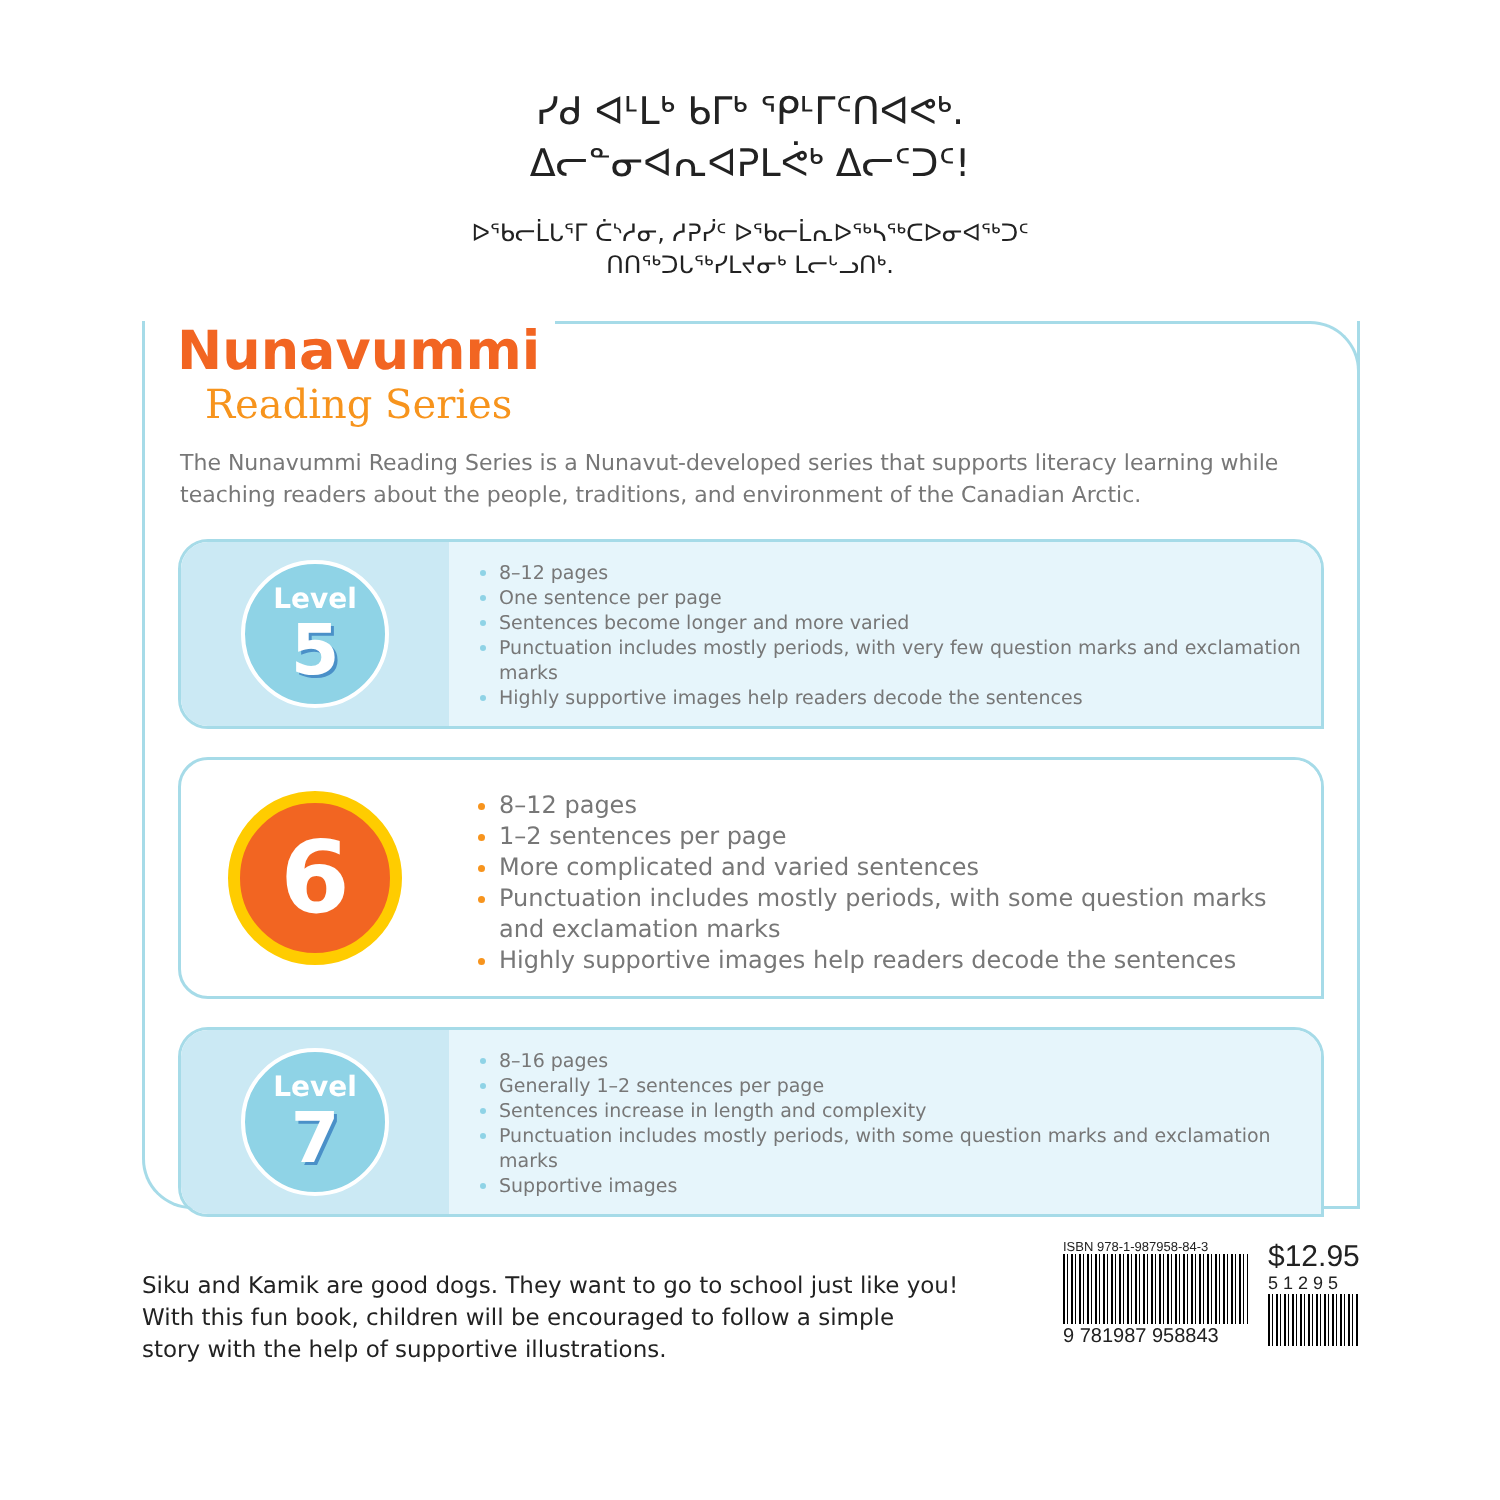ᓯᑯ ᐊᒻᒪᒃ ᑲᒥᒃ ᕿᒻᒥᑦᑎᐊᕙᒃ.
ᐃᓕᓐᓂᐊᕆᐊᕈᒪᕚᒃ ᐃᓕᑦᑐᑦ!
ᐅᖃᓕᒫᒐᕐᒥ ᑖᔅᓱᓂ, ᓱᕈᓰᑦ ᐅᖃᓕᒫᕆᐅᖅᓴᖅᑕᐅᓂᐊᖅᑐᑦ
ᑎᑎᖅᑐᒐᖅᓯᒪᔪᓂᒃ ᒪᓕᒡᓗᑎᒃ.
Nunavummi
Reading Series
The Nunavummi Reading Series is a Nunavut-developed series that supports literacy learning while teaching readers about the people, traditions, and environment of the Canadian Arctic.
Level
5
8–12 pages
One sentence per page
Sentences become longer and more varied
Punctuation includes mostly periods, with very few question marks and exclamation marks
Highly supportive images help readers decode the sentences
6
8–12 pages
1–2 sentences per page
More complicated and varied sentences
Punctuation includes mostly periods, with some question marks and exclamation marks
Highly supportive images help readers decode the sentences
Level
7
8–16 pages
Generally 1–2 sentences per page
Sentences increase in length and complexity
Punctuation includes mostly periods, with some question marks and exclamation marks
Supportive images
Siku and Kamik are good dogs. They want to go to school just like you!
With this fun book, children will be encouraged to follow a simple
story with the help of supportive illustrations.
ISBN 978-1-987958-84-3
9 781987 958843
$12.95
51295